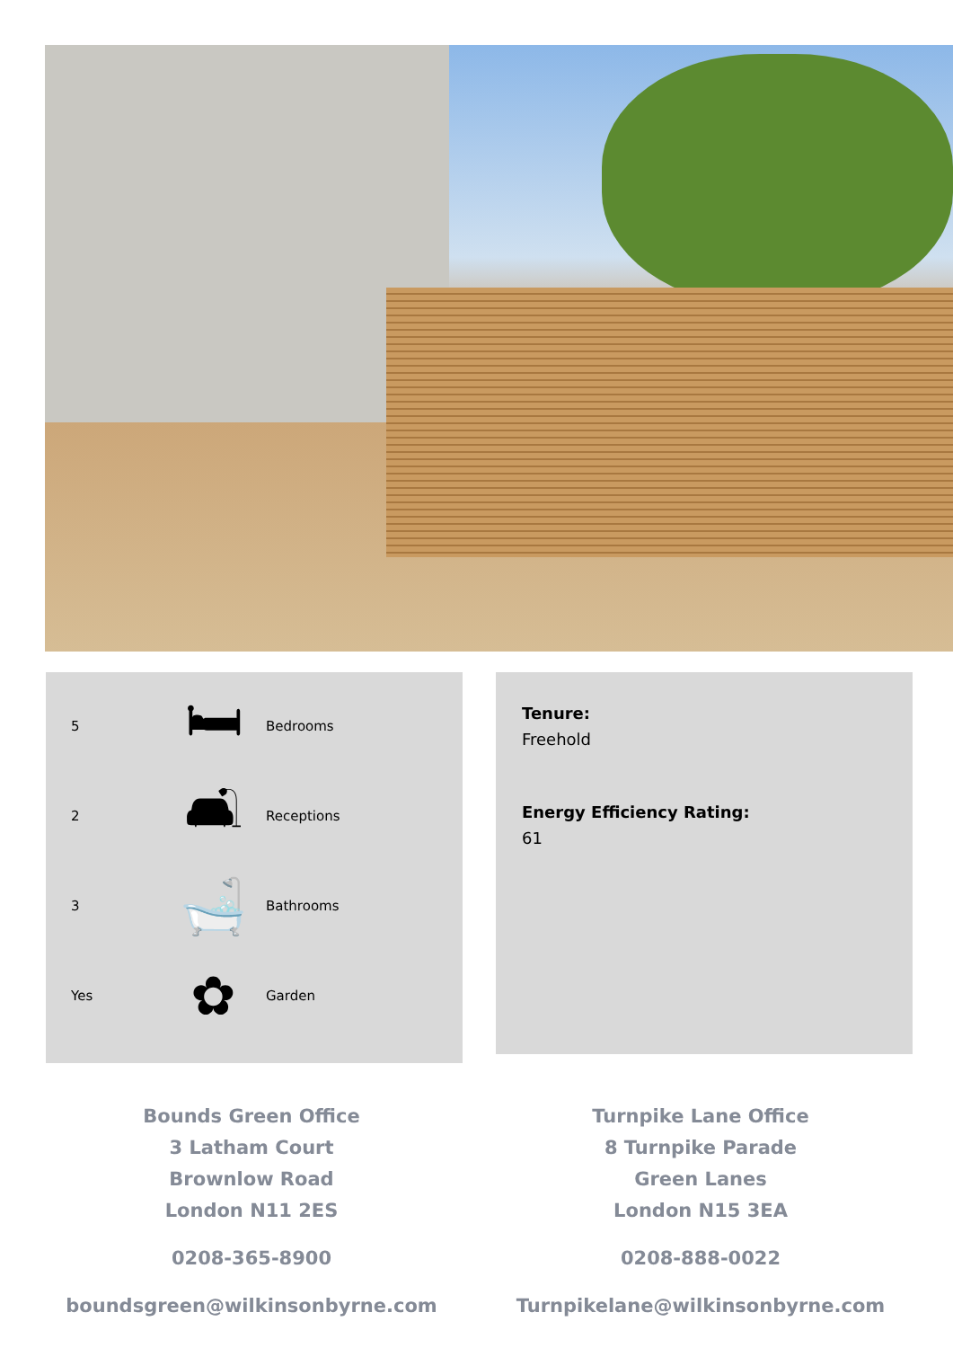5 🛏 Bedrooms
2 🛋 Receptions
3 🛁 Bathrooms
Yes ✿ Garden
Tenure:
Freehold
Energy Efficiency Rating:
61
Bounds Green Office
3 Latham Court
Brownlow Road
London N11 2ES
0208-365-8900
boundsgreen@wilkinsonbyrne.com
Turnpike Lane Office
8 Turnpike Parade
Green Lanes
London N15 3EA
0208-888-0022
Turnpikelane@wilkinsonbyrne.com